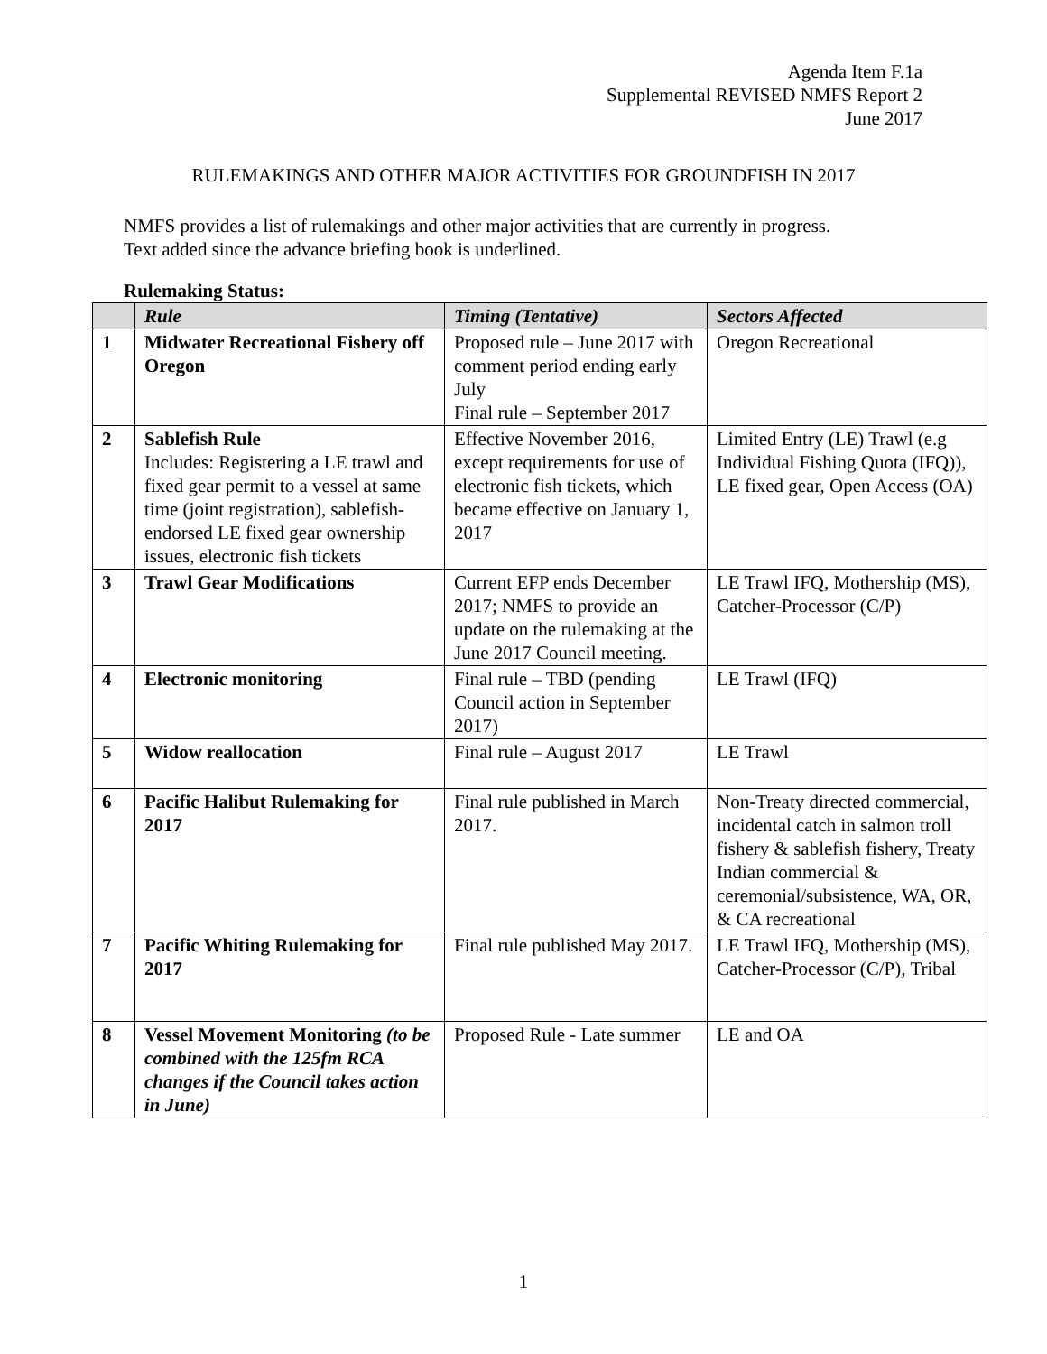Agenda Item F.1a
Supplemental REVISED NMFS Report 2
June 2017
RULEMAKINGS AND OTHER MAJOR ACTIVITIES FOR GROUNDFISH IN 2017
NMFS provides a list of rulemakings and other major activities that are currently in progress.
Text added since the advance briefing book is underlined.
Rulemaking Status:
| | Rule | Timing (Tentative) | Sectors Affected |
| --- | --- | --- | --- |
| 1 | Midwater Recreational Fishery off Oregon | Proposed rule – June 2017 with comment period ending early July Final rule – September 2017 | Oregon Recreational |
| 2 | Sablefish Rule Includes: Registering a LE trawl and fixed gear permit to a vessel at same time (joint registration), sablefish-endorsed LE fixed gear ownership issues, electronic fish tickets | Effective November 2016, except requirements for use of electronic fish tickets, which became effective on January 1, 2017 | Limited Entry (LE) Trawl (e.g Individual Fishing Quota (IFQ)), LE fixed gear, Open Access (OA) |
| 3 | Trawl Gear Modifications | Current EFP ends December 2017; NMFS to provide an update on the rulemaking at the June 2017 Council meeting. | LE Trawl IFQ, Mothership (MS), Catcher-Processor (C/P) |
| 4 | Electronic monitoring | Final rule – TBD (pending Council action in September 2017) | LE Trawl (IFQ) |
| 5 | Widow reallocation | Final rule – August 2017 | LE Trawl |
| 6 | Pacific Halibut Rulemaking for 2017 | Final rule published in March 2017. | Non-Treaty directed commercial, incidental catch in salmon troll fishery & sablefish fishery, Treaty Indian commercial & ceremonial/subsistence, WA, OR, & CA recreational |
| 7 | Pacific Whiting Rulemaking for 2017 | Final rule published May 2017. | LE Trawl IFQ, Mothership (MS), Catcher-Processor (C/P), Tribal |
| 8 | Vessel Movement Monitoring (to be combined with the 125fm RCA changes if the Council takes action in June) | Proposed Rule - Late summer | LE and OA |
1